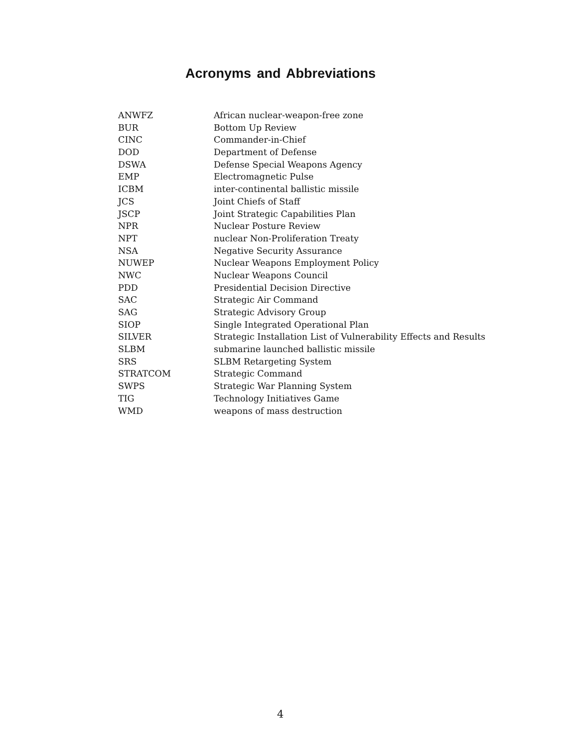Acronyms and Abbreviations
| ANWFZ | African nuclear-weapon-free zone |
| BUR | Bottom Up Review |
| CINC | Commander-in-Chief |
| DOD | Department of Defense |
| DSWA | Defense Special Weapons Agency |
| EMP | Electromagnetic Pulse |
| ICBM | inter-continental ballistic missile |
| JCS | Joint Chiefs of Staff |
| JSCP | Joint Strategic Capabilities Plan |
| NPR | Nuclear Posture Review |
| NPT | nuclear Non-Proliferation Treaty |
| NSA | Negative Security Assurance |
| NUWEP | Nuclear Weapons Employment Policy |
| NWC | Nuclear Weapons Council |
| PDD | Presidential Decision Directive |
| SAC | Strategic Air Command |
| SAG | Strategic Advisory Group |
| SIOP | Single Integrated Operational Plan |
| SILVER | Strategic Installation List of Vulnerability Effects and Results |
| SLBM | submarine launched ballistic missile |
| SRS | SLBM Retargeting System |
| STRATCOM | Strategic Command |
| SWPS | Strategic War Planning System |
| TIG | Technology Initiatives Game |
| WMD | weapons of mass destruction |
4